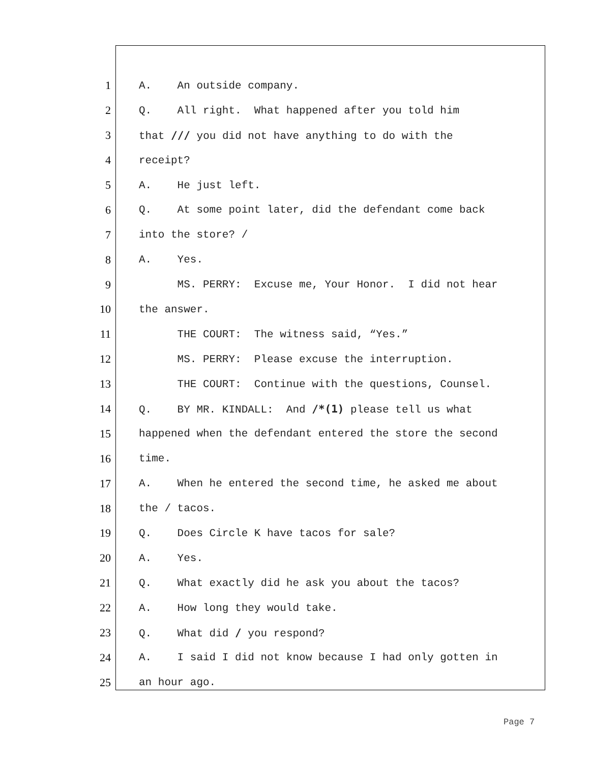1 A. An outside company.
2 Q. All right. What happened after you told him
3 that /// you did not have anything to do with the
4 receipt?
5 A. He just left.
6 Q. At some point later, did the defendant come back
7 into the store? /
8 A. Yes.
9 MS. PERRY: Excuse me, Your Honor. I did not hear
10 the answer.
11 THE COURT: The witness said, “Yes.”
12 MS. PERRY: Please excuse the interruption.
13 THE COURT: Continue with the questions, Counsel.
14 Q. BY MR. KINDALL: And /*(1) please tell us what
15 happened when the defendant entered the store the second
16 time.
17 A. When he entered the second time, he asked me about
18 the / tacos.
19 Q. Does Circle K have tacos for sale?
20 A. Yes.
21 Q. What exactly did he ask you about the tacos?
22 A. How long they would take.
23 Q. What did / you respond?
24 A. I said I did not know because I had only gotten in
25 an hour ago.
Page 7